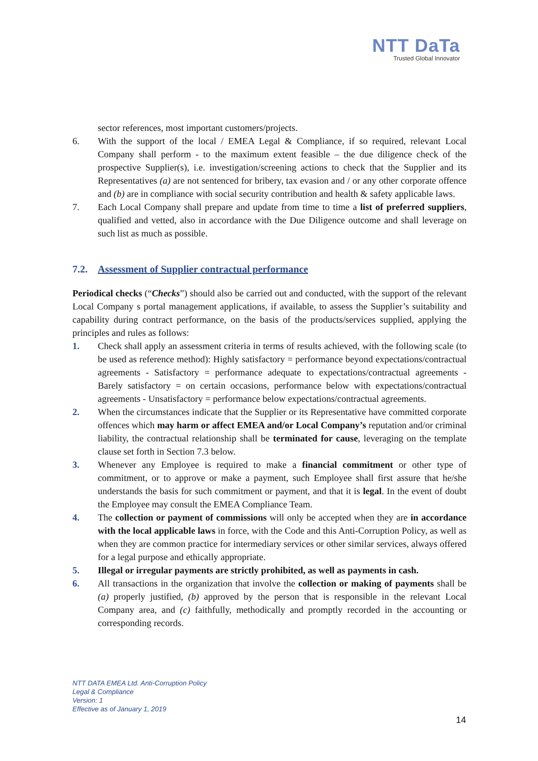NTT DaTa
Trusted Global Innovator
sector references, most important customers/projects.
6. With the support of the local / EMEA Legal & Compliance, if so required, relevant Local Company shall perform - to the maximum extent feasible – the due diligence check of the prospective Supplier(s), i.e. investigation/screening actions to check that the Supplier and its Representatives (a) are not sentenced for bribery, tax evasion and / or any other corporate offence and (b) are in compliance with social security contribution and health & safety applicable laws.
7. Each Local Company shall prepare and update from time to time a list of preferred suppliers, qualified and vetted, also in accordance with the Due Diligence outcome and shall leverage on such list as much as possible.
7.2. Assessment of Supplier contractual performance
Periodical checks (“Checks”) should also be carried out and conducted, with the support of the relevant Local Company s portal management applications, if available, to assess the Supplier’s suitability and capability during contract performance, on the basis of the products/services supplied, applying the principles and rules as follows:
1. Check shall apply an assessment criteria in terms of results achieved, with the following scale (to be used as reference method): Highly satisfactory = performance beyond expectations/contractual agreements - Satisfactory = performance adequate to expectations/contractual agreements - Barely satisfactory = on certain occasions, performance below with expectations/contractual agreements - Unsatisfactory = performance below expectations/contractual agreements.
2. When the circumstances indicate that the Supplier or its Representative have committed corporate offences which may harm or affect EMEA and/or Local Company’s reputation and/or criminal liability, the contractual relationship shall be terminated for cause, leveraging on the template clause set forth in Section 7.3 below.
3. Whenever any Employee is required to make a financial commitment or other type of commitment, or to approve or make a payment, such Employee shall first assure that he/she understands the basis for such commitment or payment, and that it is legal. In the event of doubt the Employee may consult the EMEA Compliance Team.
4. The collection or payment of commissions will only be accepted when they are in accordance with the local applicable laws in force, with the Code and this Anti-Corruption Policy, as well as when they are common practice for intermediary services or other similar services, always offered for a legal purpose and ethically appropriate.
5. Illegal or irregular payments are strictly prohibited, as well as payments in cash.
6. All transactions in the organization that involve the collection or making of payments shall be (a) properly justified, (b) approved by the person that is responsible in the relevant Local Company area, and (c) faithfully, methodically and promptly recorded in the accounting or corresponding records.
NTT DATA EMEA Ltd. Anti-Corruption Policy
Legal & Compliance
Version: 1
Effective as of January 1, 2019
14